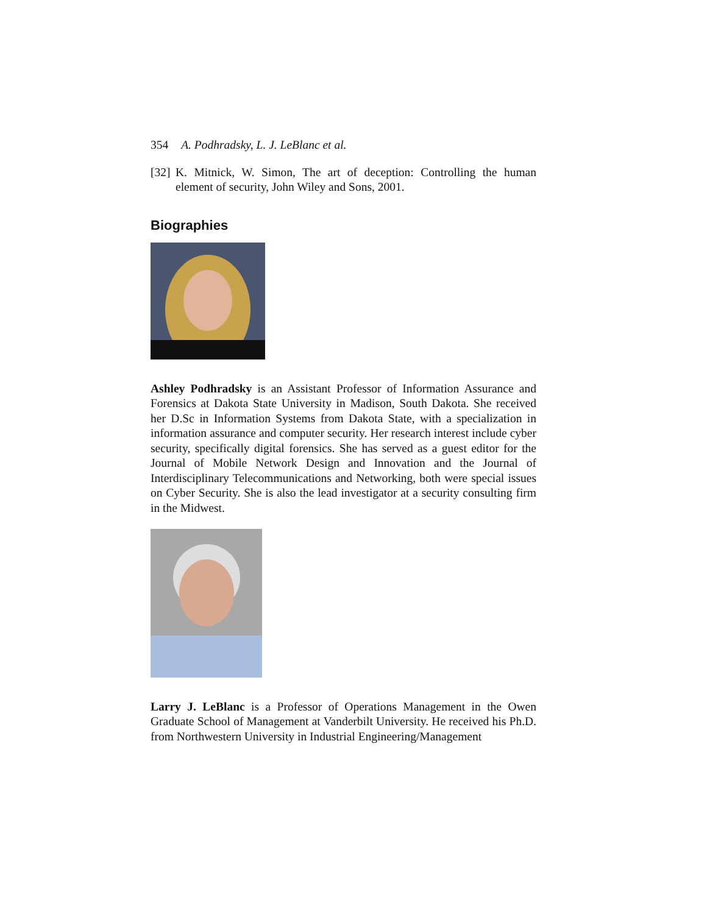354 A. Podhradsky, L. J. LeBlanc et al.
[32] K. Mitnick, W. Simon, The art of deception: Controlling the human element of security, John Wiley and Sons, 2001.
Biographies
Ashley Podhradsky is an Assistant Professor of Information Assurance and Forensics at Dakota State University in Madison, South Dakota. She received her D.Sc in Information Systems from Dakota State, with a specialization in information assurance and computer security. Her research interest include cyber security, specifically digital forensics. She has served as a guest editor for the Journal of Mobile Network Design and Innovation and the Journal of Interdisciplinary Telecommunications and Networking, both were special issues on Cyber Security. She is also the lead investigator at a security consulting firm in the Midwest.
Larry J. LeBlanc is a Professor of Operations Management in the Owen Graduate School of Management at Vanderbilt University. He received his Ph.D. from Northwestern University in Industrial Engineering/Management